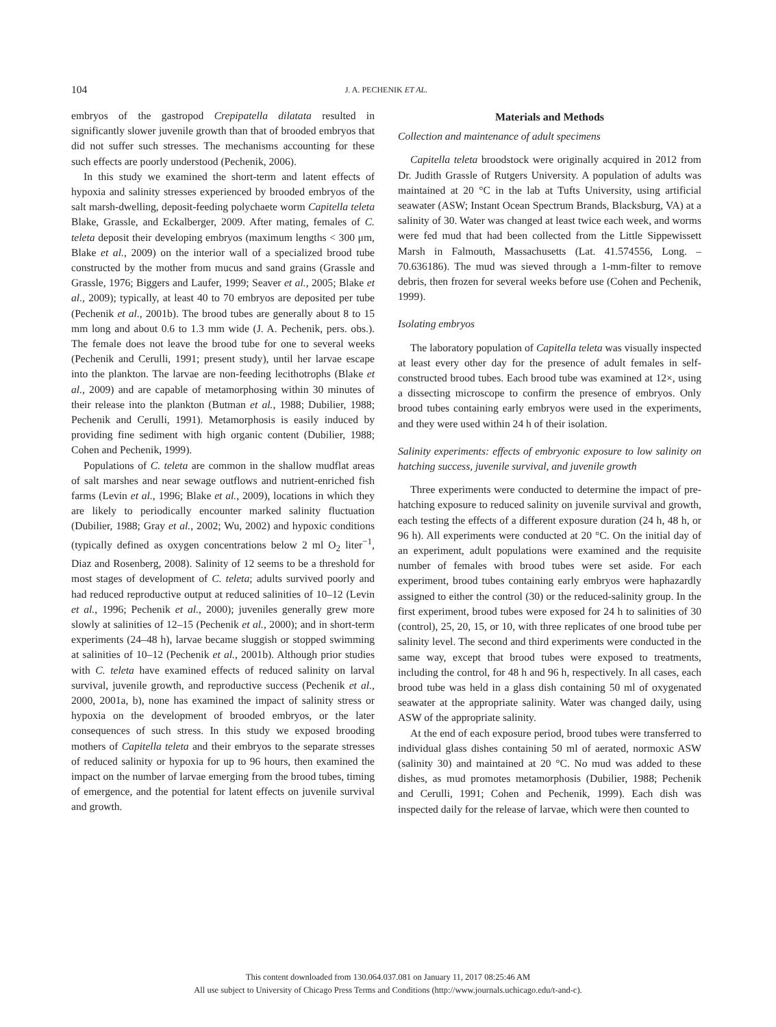104 J. A. PECHENIK ET AL.
embryos of the gastropod Crepipatella dilatata resulted in significantly slower juvenile growth than that of brooded embryos that did not suffer such stresses. The mechanisms accounting for these such effects are poorly understood (Pechenik, 2006).
In this study we examined the short-term and latent effects of hypoxia and salinity stresses experienced by brooded embryos of the salt marsh-dwelling, deposit-feeding polychaete worm Capitella teleta Blake, Grassle, and Eckalberger, 2009. After mating, females of C. teleta deposit their developing embryos (maximum lengths < 300 μm, Blake et al., 2009) on the interior wall of a specialized brood tube constructed by the mother from mucus and sand grains (Grassle and Grassle, 1976; Biggers and Laufer, 1999; Seaver et al., 2005; Blake et al., 2009); typically, at least 40 to 70 embryos are deposited per tube (Pechenik et al., 2001b). The brood tubes are generally about 8 to 15 mm long and about 0.6 to 1.3 mm wide (J. A. Pechenik, pers. obs.). The female does not leave the brood tube for one to several weeks (Pechenik and Cerulli, 1991; present study), until her larvae escape into the plankton. The larvae are non-feeding lecithotrophs (Blake et al., 2009) and are capable of metamorphosing within 30 minutes of their release into the plankton (Butman et al., 1988; Dubilier, 1988; Pechenik and Cerulli, 1991). Metamorphosis is easily induced by providing fine sediment with high organic content (Dubilier, 1988; Cohen and Pechenik, 1999).
Populations of C. teleta are common in the shallow mudflat areas of salt marshes and near sewage outflows and nutrient-enriched fish farms (Levin et al., 1996; Blake et al., 2009), locations in which they are likely to periodically encounter marked salinity fluctuation (Dubilier, 1988; Gray et al., 2002; Wu, 2002) and hypoxic conditions (typically defined as oxygen concentrations below 2 ml O<sub>2</sub> liter<sup>−1</sup>, Diaz and Rosenberg, 2008). Salinity of 12 seems to be a threshold for most stages of development of C. teleta; adults survived poorly and had reduced reproductive output at reduced salinities of 10–12 (Levin et al., 1996; Pechenik et al., 2000); juveniles generally grew more slowly at salinities of 12–15 (Pechenik et al., 2000); and in short-term experiments (24–48 h), larvae became sluggish or stopped swimming at salinities of 10–12 (Pechenik et al., 2001b). Although prior studies with C. teleta have examined effects of reduced salinity on larval survival, juvenile growth, and reproductive success (Pechenik et al., 2000, 2001a, b), none has examined the impact of salinity stress or hypoxia on the development of brooded embryos, or the later consequences of such stress. In this study we exposed brooding mothers of Capitella teleta and their embryos to the separate stresses of reduced salinity or hypoxia for up to 96 hours, then examined the impact on the number of larvae emerging from the brood tubes, timing of emergence, and the potential for latent effects on juvenile survival and growth.
Materials and Methods
Collection and maintenance of adult specimens
Capitella teleta broodstock were originally acquired in 2012 from Dr. Judith Grassle of Rutgers University. A population of adults was maintained at 20 °C in the lab at Tufts University, using artificial seawater (ASW; Instant Ocean Spectrum Brands, Blacksburg, VA) at a salinity of 30. Water was changed at least twice each week, and worms were fed mud that had been collected from the Little Sippewissett Marsh in Falmouth, Massachusetts (Lat. 41.574556, Long. –70.636186). The mud was sieved through a 1-mm-filter to remove debris, then frozen for several weeks before use (Cohen and Pechenik, 1999).
Isolating embryos
The laboratory population of Capitella teleta was visually inspected at least every other day for the presence of adult females in self-constructed brood tubes. Each brood tube was examined at 12×, using a dissecting microscope to confirm the presence of embryos. Only brood tubes containing early embryos were used in the experiments, and they were used within 24 h of their isolation.
Salinity experiments: effects of embryonic exposure to low salinity on hatching success, juvenile survival, and juvenile growth
Three experiments were conducted to determine the impact of pre-hatching exposure to reduced salinity on juvenile survival and growth, each testing the effects of a different exposure duration (24 h, 48 h, or 96 h). All experiments were conducted at 20 °C. On the initial day of an experiment, adult populations were examined and the requisite number of females with brood tubes were set aside. For each experiment, brood tubes containing early embryos were haphazardly assigned to either the control (30) or the reduced-salinity group. In the first experiment, brood tubes were exposed for 24 h to salinities of 30 (control), 25, 20, 15, or 10, with three replicates of one brood tube per salinity level. The second and third experiments were conducted in the same way, except that brood tubes were exposed to treatments, including the control, for 48 h and 96 h, respectively. In all cases, each brood tube was held in a glass dish containing 50 ml of oxygenated seawater at the appropriate salinity. Water was changed daily, using ASW of the appropriate salinity.
At the end of each exposure period, brood tubes were transferred to individual glass dishes containing 50 ml of aerated, normoxic ASW (salinity 30) and maintained at 20 °C. No mud was added to these dishes, as mud promotes metamorphosis (Dubilier, 1988; Pechenik and Cerulli, 1991; Cohen and Pechenik, 1999). Each dish was inspected daily for the release of larvae, which were then counted to
This content downloaded from 130.064.037.081 on January 11, 2017 08:25:46 AM
All use subject to University of Chicago Press Terms and Conditions (http://www.journals.uchicago.edu/t-and-c).